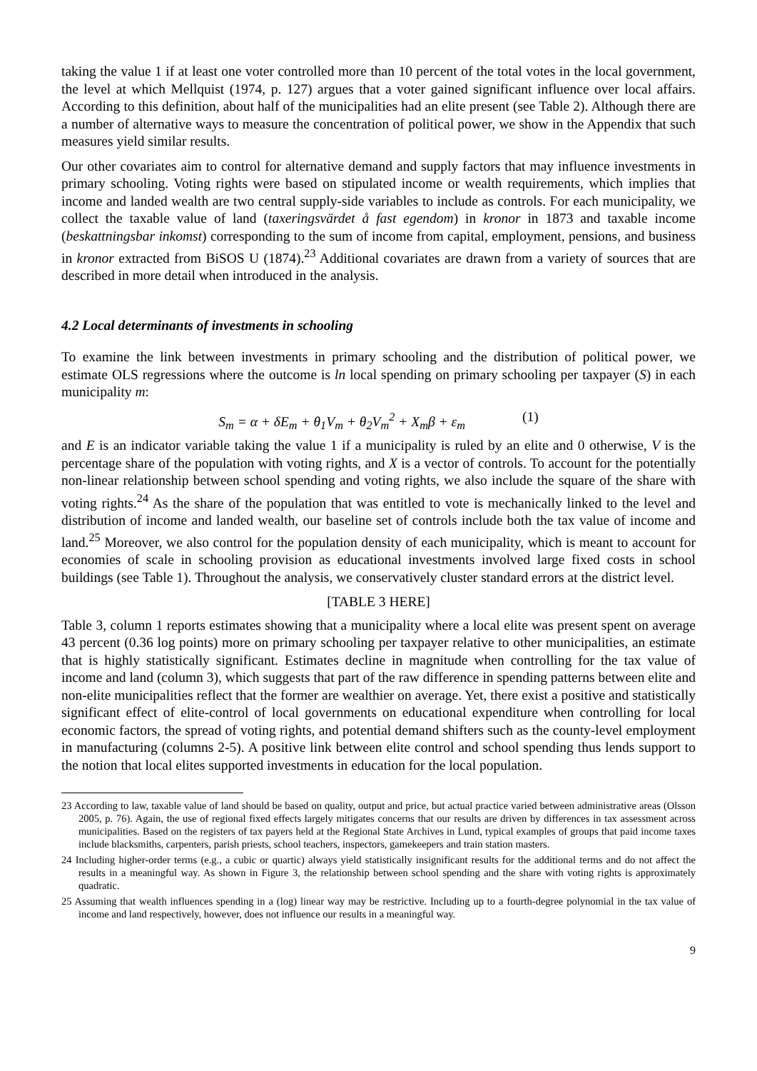taking the value 1 if at least one voter controlled more than 10 percent of the total votes in the local government, the level at which Mellquist (1974, p. 127) argues that a voter gained significant influence over local affairs. According to this definition, about half of the municipalities had an elite present (see Table 2). Although there are a number of alternative ways to measure the concentration of political power, we show in the Appendix that such measures yield similar results.
Our other covariates aim to control for alternative demand and supply factors that may influence investments in primary schooling. Voting rights were based on stipulated income or wealth requirements, which implies that income and landed wealth are two central supply-side variables to include as controls. For each municipality, we collect the taxable value of land (taxeringsvärdet å fast egendom) in kronor in 1873 and taxable income (beskattningsbar inkomst) corresponding to the sum of income from capital, employment, pensions, and business in kronor extracted from BiSOS U (1874).<sup>23</sup> Additional covariates are drawn from a variety of sources that are described in more detail when introduced in the analysis.
4.2 Local determinants of investments in schooling
To examine the link between investments in primary schooling and the distribution of political power, we estimate OLS regressions where the outcome is ln local spending on primary schooling per taxpayer (S) in each municipality m:
S<sub>m</sub> = α + δE<sub>m</sub> + θ<sub>1</sub>V<sub>m</sub> + θ<sub>2</sub>V<sub>m</sub><sup>2</sup> + X<sub>m</sub>β + ε<sub>m</sub> (1)
and E is an indicator variable taking the value 1 if a municipality is ruled by an elite and 0 otherwise, V is the percentage share of the population with voting rights, and X is a vector of controls. To account for the potentially non-linear relationship between school spending and voting rights, we also include the square of the share with voting rights.<sup>24</sup> As the share of the population that was entitled to vote is mechanically linked to the level and distribution of income and landed wealth, our baseline set of controls include both the tax value of income and land.<sup>25</sup> Moreover, we also control for the population density of each municipality, which is meant to account for economies of scale in schooling provision as educational investments involved large fixed costs in school buildings (see Table 1). Throughout the analysis, we conservatively cluster standard errors at the district level.
[TABLE 3 HERE]
Table 3, column 1 reports estimates showing that a municipality where a local elite was present spent on average 43 percent (0.36 log points) more on primary schooling per taxpayer relative to other municipalities, an estimate that is highly statistically significant. Estimates decline in magnitude when controlling for the tax value of income and land (column 3), which suggests that part of the raw difference in spending patterns between elite and non-elite municipalities reflect that the former are wealthier on average. Yet, there exist a positive and statistically significant effect of elite-control of local governments on educational expenditure when controlling for local economic factors, the spread of voting rights, and potential demand shifters such as the county-level employment in manufacturing (columns 2-5). A positive link between elite control and school spending thus lends support to the notion that local elites supported investments in education for the local population.
23 According to law, taxable value of land should be based on quality, output and price, but actual practice varied between administrative areas (Olsson 2005, p. 76). Again, the use of regional fixed effects largely mitigates concerns that our results are driven by differences in tax assessment across municipalities. Based on the registers of tax payers held at the Regional State Archives in Lund, typical examples of groups that paid income taxes include blacksmiths, carpenters, parish priests, school teachers, inspectors, gamekeepers and train station masters.
24 Including higher-order terms (e.g., a cubic or quartic) always yield statistically insignificant results for the additional terms and do not affect the results in a meaningful way. As shown in Figure 3, the relationship between school spending and the share with voting rights is approximately quadratic.
25 Assuming that wealth influences spending in a (log) linear way may be restrictive. Including up to a fourth-degree polynomial in the tax value of income and land respectively, however, does not influence our results in a meaningful way.
9